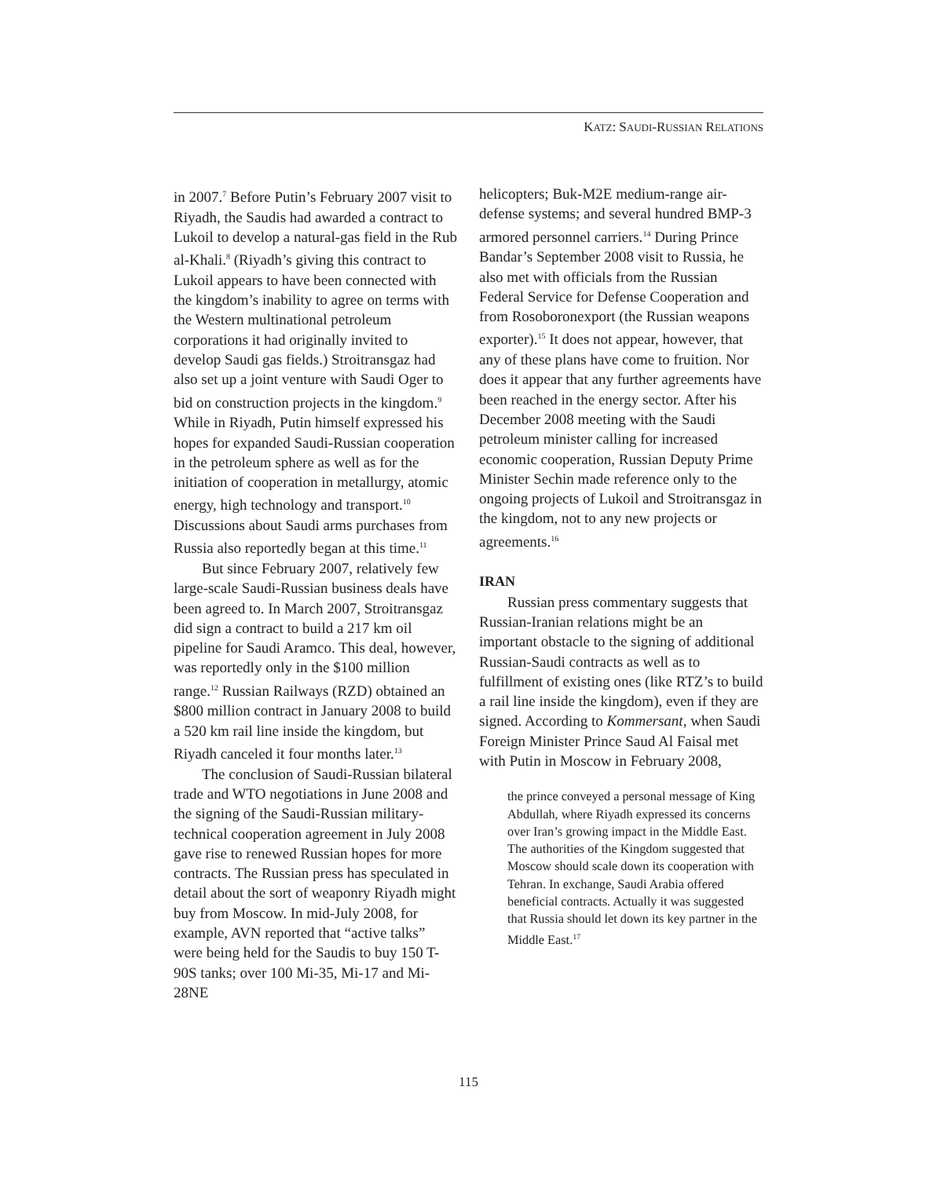KATZ: SAUDI-RUSSIAN RELATIONS
in 2007.<sup>7</sup> Before Putin’s February 2007 visit to Riyadh, the Saudis had awarded a contract to Lukoil to develop a natural-gas field in the Rub al-Khali.<sup>8</sup> (Riyadh’s giving this contract to Lukoil appears to have been connected with the kingdom’s inability to agree on terms with the Western multinational petroleum corporations it had originally invited to develop Saudi gas fields.) Stroitransgaz had also set up a joint venture with Saudi Oger to bid on construction projects in the kingdom.<sup>9</sup> While in Riyadh, Putin himself expressed his hopes for expanded Saudi-Russian cooperation in the petroleum sphere as well as for the initiation of cooperation in metallurgy, atomic energy, high technology and transport.<sup>10</sup> Discussions about Saudi arms purchases from Russia also reportedly began at this time.<sup>11</sup>
But since February 2007, relatively few large-scale Saudi-Russian business deals have been agreed to. In March 2007, Stroitransgaz did sign a contract to build a 217 km oil pipeline for Saudi Aramco. This deal, however, was reportedly only in the $100 million range.<sup>12</sup> Russian Railways (RZD) obtained an $800 million contract in January 2008 to build a 520 km rail line inside the kingdom, but Riyadh canceled it four months later.<sup>13</sup>
The conclusion of Saudi-Russian bilateral trade and WTO negotiations in June 2008 and the signing of the Saudi-Russian military-technical cooperation agreement in July 2008 gave rise to renewed Russian hopes for more contracts. The Russian press has speculated in detail about the sort of weaponry Riyadh might buy from Moscow. In mid-July 2008, for example, AVN reported that “active talks” were being held for the Saudis to buy 150 T-90S tanks; over 100 Mi-35, Mi-17 and Mi-28NE
helicopters; Buk-M2E medium-range air-defense systems; and several hundred BMP-3 armored personnel carriers.<sup>14</sup> During Prince Bandar’s September 2008 visit to Russia, he also met with officials from the Russian Federal Service for Defense Cooperation and from Rosoboronexport (the Russian weapons exporter).<sup>15</sup> It does not appear, however, that any of these plans have come to fruition. Nor does it appear that any further agreements have been reached in the energy sector. After his December 2008 meeting with the Saudi petroleum minister calling for increased economic cooperation, Russian Deputy Prime Minister Sechin made reference only to the ongoing projects of Lukoil and Stroitransgaz in the kingdom, not to any new projects or agreements.<sup>16</sup>
IRAN
Russian press commentary suggests that Russian-Iranian relations might be an important obstacle to the signing of additional Russian-Saudi contracts as well as to fulfillment of existing ones (like RTZ’s to build a rail line inside the kingdom), even if they are signed. According to Kommersant, when Saudi Foreign Minister Prince Saud Al Faisal met with Putin in Moscow in February 2008,
the prince conveyed a personal message of King Abdullah, where Riyadh expressed its concerns over Iran’s growing impact in the Middle East. The authorities of the Kingdom suggested that Moscow should scale down its cooperation with Tehran. In exchange, Saudi Arabia offered beneficial contracts. Actually it was suggested that Russia should let down its key partner in the Middle East.<sup>17</sup>
115